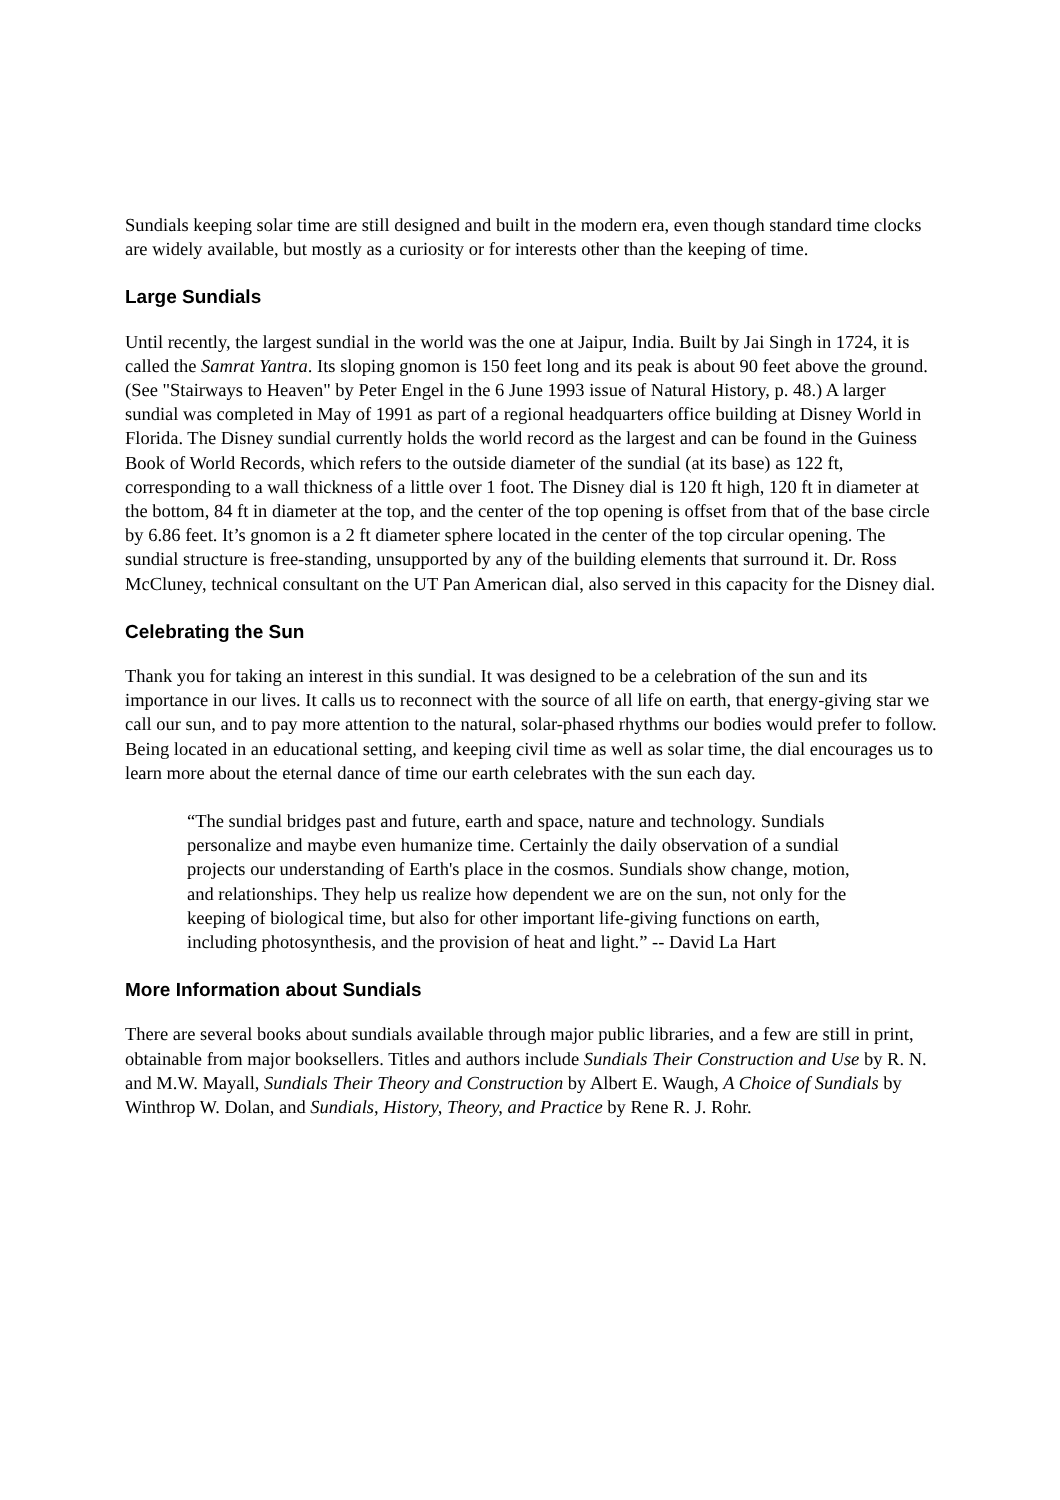Sundials keeping solar time are still designed and built in the modern era, even though standard time clocks are widely available, but mostly as a curiosity or for interests other than the keeping of time.
Large Sundials
Until recently, the largest sundial in the world was the one at Jaipur, India. Built by Jai Singh in 1724, it is called the Samrat Yantra. Its sloping gnomon is 150 feet long and its peak is about 90 feet above the ground. (See "Stairways to Heaven" by Peter Engel in the 6 June 1993 issue of Natural History, p. 48.) A larger sundial was completed in May of 1991 as part of a regional headquarters office building at Disney World in Florida. The Disney sundial currently holds the world record as the largest and can be found in the Guiness Book of World Records, which refers to the outside diameter of the sundial (at its base) as 122 ft, corresponding to a wall thickness of a little over 1 foot. The Disney dial is 120 ft high, 120 ft in diameter at the bottom, 84 ft in diameter at the top, and the center of the top opening is offset from that of the base circle by 6.86 feet. It’s gnomon is a 2 ft diameter sphere located in the center of the top circular opening. The sundial structure is free-standing, unsupported by any of the building elements that surround it. Dr. Ross McCluney, technical consultant on the UT Pan American dial, also served in this capacity for the Disney dial.
Celebrating the Sun
Thank you for taking an interest in this sundial. It was designed to be a celebration of the sun and its importance in our lives. It calls us to reconnect with the source of all life on earth, that energy-giving star we call our sun, and to pay more attention to the natural, solar-phased rhythms our bodies would prefer to follow. Being located in an educational setting, and keeping civil time as well as solar time, the dial encourages us to learn more about the eternal dance of time our earth celebrates with the sun each day.
“The sundial bridges past and future, earth and space, nature and technology. Sundials personalize and maybe even humanize time. Certainly the daily observation of a sundial projects our understanding of Earth's place in the cosmos. Sundials show change, motion, and relationships. They help us realize how dependent we are on the sun, not only for the keeping of biological time, but also for other important life-giving functions on earth, including photosynthesis, and the provision of heat and light.” -- David La Hart
More Information about Sundials
There are several books about sundials available through major public libraries, and a few are still in print, obtainable from major booksellers. Titles and authors include Sundials Their Construction and Use by R. N. and M.W. Mayall, Sundials Their Theory and Construction by Albert E. Waugh, A Choice of Sundials by Winthrop W. Dolan, and Sundials, History, Theory, and Practice by Rene R. J. Rohr.